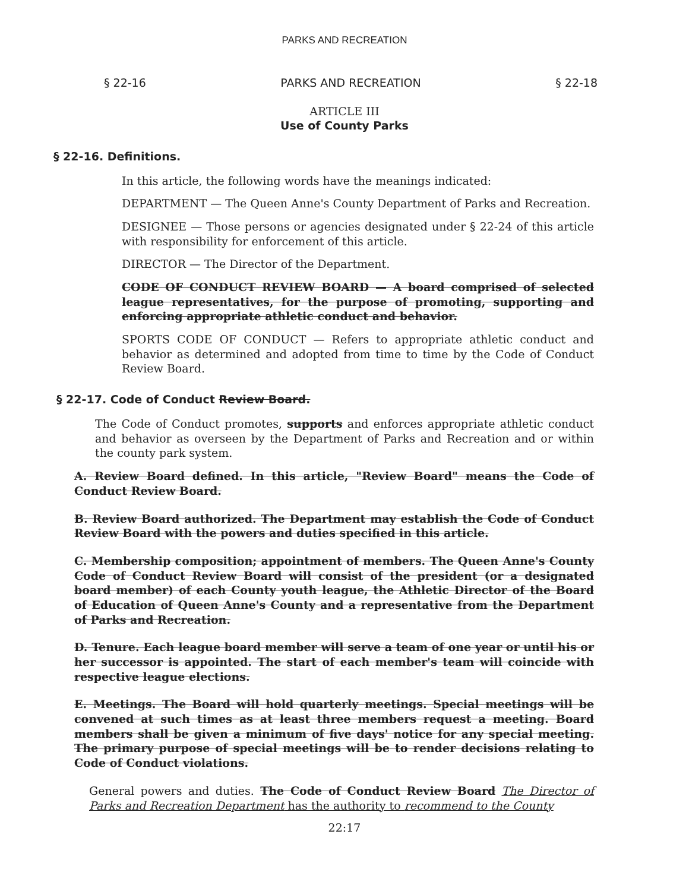PARKS AND RECREATION
§ 22-16 PARKS AND RECREATION § 22-18
ARTICLE III
Use of County Parks
§ 22-16. Definitions.
In this article, the following words have the meanings indicated:
DEPARTMENT — The Queen Anne's County Department of Parks and Recreation.
DESIGNEE — Those persons or agencies designated under § 22-24 of this article with responsibility for enforcement of this article.
DIRECTOR — The Director of the Department.
CODE OF CONDUCT REVIEW BOARD — A board comprised of selected league representatives, for the purpose of promoting, supporting and enforcing appropriate athletic conduct and behavior.
SPORTS CODE OF CONDUCT — Refers to appropriate athletic conduct and behavior as determined and adopted from time to time by the Code of Conduct Review Board.
§ 22-17. Code of Conduct Review Board.
The Code of Conduct promotes, supports and enforces appropriate athletic conduct and behavior as overseen by the Department of Parks and Recreation and or within the county park system.
A. Review Board defined. In this article, "Review Board" means the Code of Conduct Review Board.
B. Review Board authorized. The Department may establish the Code of Conduct Review Board with the powers and duties specified in this article.
C. Membership composition; appointment of members. The Queen Anne's County Code of Conduct Review Board will consist of the president (or a designated board member) of each County youth league, the Athletic Director of the Board of Education of Queen Anne's County and a representative from the Department of Parks and Recreation.
D. Tenure. Each league board member will serve a team of one year or until his or her successor is appointed. The start of each member's team will coincide with respective league elections.
E. Meetings. The Board will hold quarterly meetings. Special meetings will be convened at such times as at least three members request a meeting. Board members shall be given a minimum of five days' notice for any special meeting. The primary purpose of special meetings will be to render decisions relating to Code of Conduct violations.
General powers and duties. The Code of Conduct Review Board The Director of Parks and Recreation Department has the authority to recommend to the County
22:17